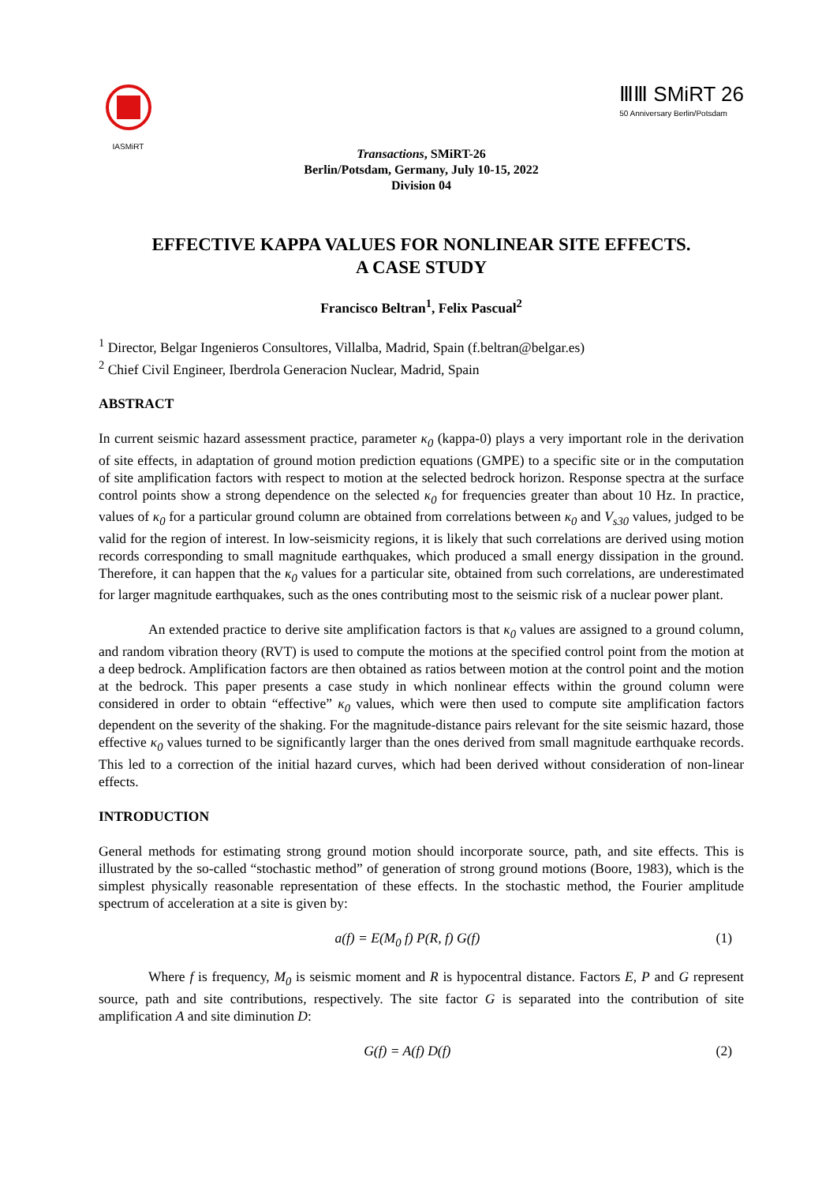IASMiRT
ⅢⅢ SMiRT 26
50 Anniversary Berlin/Potsdam
Transactions, SMiRT-26
Berlin/Potsdam, Germany, July 10-15, 2022
Division 04
EFFECTIVE KAPPA VALUES FOR NONLINEAR SITE EFFECTS.
A CASE STUDY
Francisco Beltran<sup>1</sup>, Felix Pascual<sup>2</sup>
<sup>1</sup> Director, Belgar Ingenieros Consultores, Villalba, Madrid, Spain (f.beltran@belgar.es)
<sup>2</sup> Chief Civil Engineer, Iberdrola Generacion Nuclear, Madrid, Spain
ABSTRACT
In current seismic hazard assessment practice, parameter κ<sub>0</sub> (kappa-0) plays a very important role in the derivation of site effects, in adaptation of ground motion prediction equations (GMPE) to a specific site or in the computation of site amplification factors with respect to motion at the selected bedrock horizon. Response spectra at the surface control points show a strong dependence on the selected κ<sub>0</sub> for frequencies greater than about 10 Hz. In practice, values of κ<sub>0</sub> for a particular ground column are obtained from correlations between κ<sub>0</sub> and V<sub>s30</sub> values, judged to be valid for the region of interest. In low-seismicity regions, it is likely that such correlations are derived using motion records corresponding to small magnitude earthquakes, which produced a small energy dissipation in the ground. Therefore, it can happen that the κ<sub>0</sub> values for a particular site, obtained from such correlations, are underestimated for larger magnitude earthquakes, such as the ones contributing most to the seismic risk of a nuclear power plant.
An extended practice to derive site amplification factors is that κ<sub>0</sub> values are assigned to a ground column, and random vibration theory (RVT) is used to compute the motions at the specified control point from the motion at a deep bedrock. Amplification factors are then obtained as ratios between motion at the control point and the motion at the bedrock. This paper presents a case study in which nonlinear effects within the ground column were considered in order to obtain “effective” κ<sub>0</sub> values, which were then used to compute site amplification factors dependent on the severity of the shaking. For the magnitude-distance pairs relevant for the site seismic hazard, those effective κ<sub>0</sub> values turned to be significantly larger than the ones derived from small magnitude earthquake records. This led to a correction of the initial hazard curves, which had been derived without consideration of non-linear effects.
INTRODUCTION
General methods for estimating strong ground motion should incorporate source, path, and site effects. This is illustrated by the so-called “stochastic method” of generation of strong ground motions (Boore, 1983), which is the simplest physically reasonable representation of these effects. In the stochastic method, the Fourier amplitude spectrum of acceleration at a site is given by:
a(f) = E(M<sub>0</sub> f) P(R, f) G(f) (1)
Where f is frequency, M<sub>0</sub> is seismic moment and R is hypocentral distance. Factors E, P and G represent source, path and site contributions, respectively. The site factor G is separated into the contribution of site amplification A and site diminution D:
G(f) = A(f) D(f) (2)